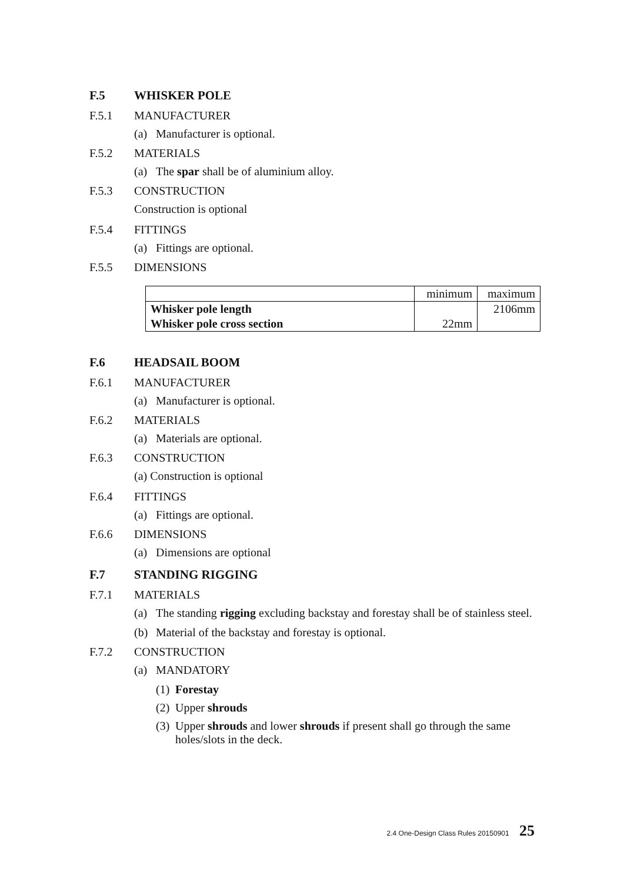F.5 WHISKER POLE
F.5.1 MANUFACTURER
(a) Manufacturer is optional.
F.5.2 MATERIALS
(a) The spar shall be of aluminium alloy.
F.5.3 CONSTRUCTION
Construction is optional
F.5.4 FITTINGS
(a) Fittings are optional.
F.5.5 DIMENSIONS
| | minimum | maximum |
| Whisker pole length | | 2106mm |
| Whisker pole cross section | 22mm | |
F.6 HEADSAIL BOOM
F.6.1 MANUFACTURER
(a) Manufacturer is optional.
F.6.2 MATERIALS
(a) Materials are optional.
F.6.3 CONSTRUCTION
(a) Construction is optional
F.6.4 FITTINGS
(a) Fittings are optional.
F.6.6 DIMENSIONS
(a) Dimensions are optional
F.7 STANDING RIGGING
F.7.1 MATERIALS
(a) The standing rigging excluding backstay and forestay shall be of stainless steel.
(b) Material of the backstay and forestay is optional.
F.7.2 CONSTRUCTION
(a) MANDATORY
(1) Forestay
(2) Upper shrouds
(3) Upper shrouds and lower shrouds if present shall go through the same holes/slots in the deck.
2.4 One-Design Class Rules 20150901 25